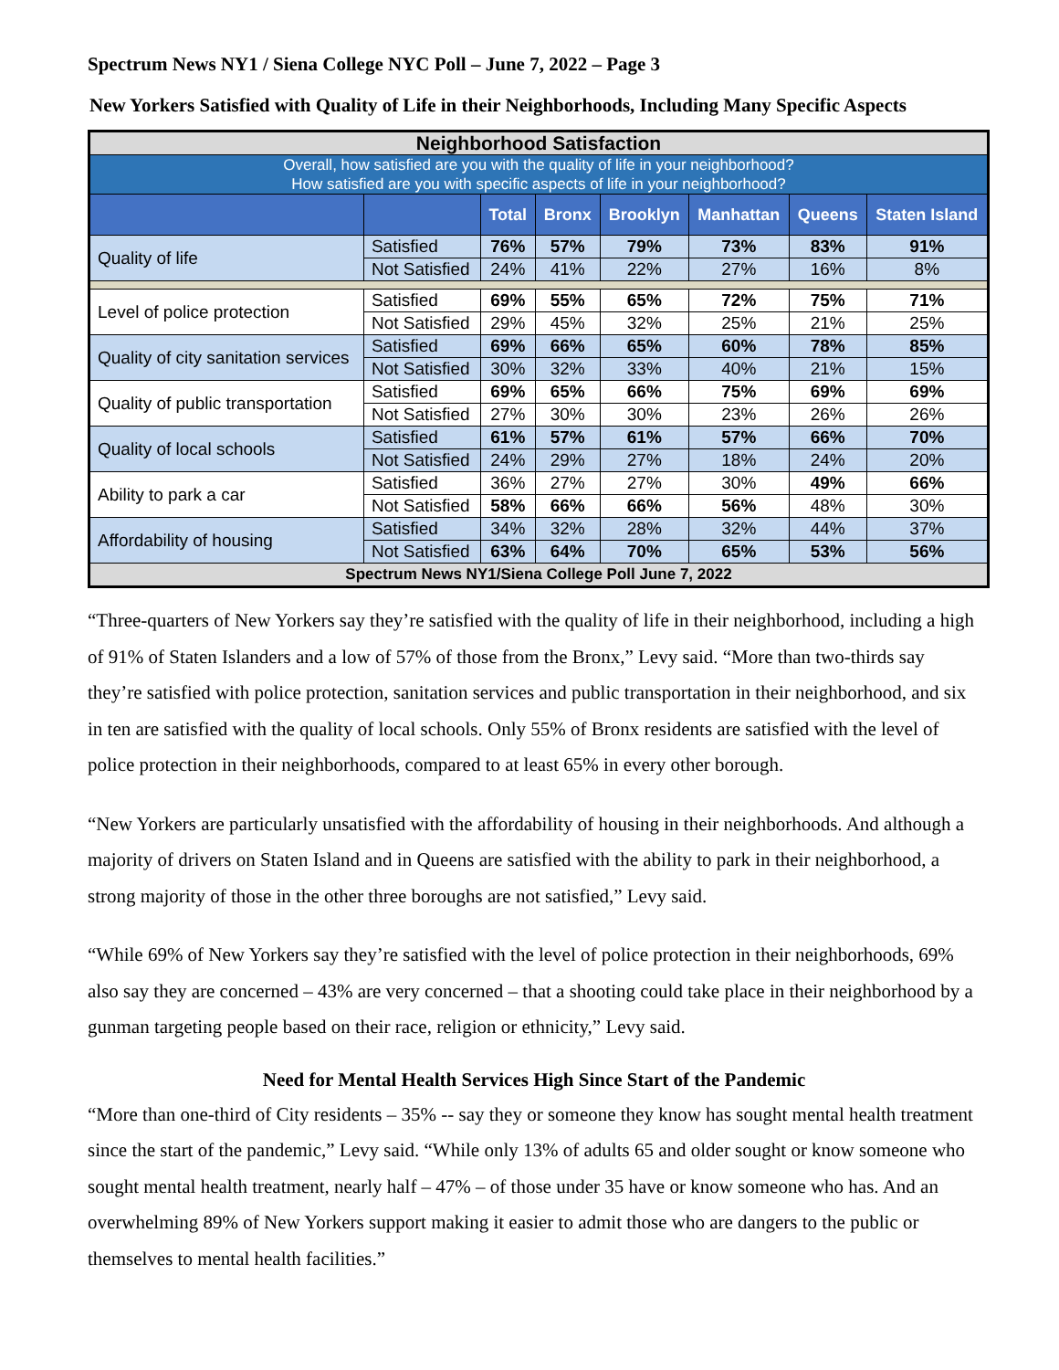Spectrum News NY1 / Siena College NYC Poll – June 7, 2022 – Page 3
New Yorkers Satisfied with Quality of Life in their Neighborhoods, Including Many Specific Aspects
| Neighborhood Satisfaction | | | | | | | |
| --- | --- | --- | --- | --- | --- | --- | --- |
| Overall, how satisfied are you with the quality of life in your neighborhood? How satisfied are you with specific aspects of life in your neighborhood? | | | | | | | |
| | | Total | Bronx | Brooklyn | Manhattan | Queens | Staten Island |
| Quality of life | Satisfied | 76% | 57% | 79% | 73% | 83% | 91% |
| | Not Satisfied | 24% | 41% | 22% | 27% | 16% | 8% |
| Level of police protection | Satisfied | 69% | 55% | 65% | 72% | 75% | 71% |
| | Not Satisfied | 29% | 45% | 32% | 25% | 21% | 25% |
| Quality of city sanitation services | Satisfied | 69% | 66% | 65% | 60% | 78% | 85% |
| | Not Satisfied | 30% | 32% | 33% | 40% | 21% | 15% |
| Quality of public transportation | Satisfied | 69% | 65% | 66% | 75% | 69% | 69% |
| | Not Satisfied | 27% | 30% | 30% | 23% | 26% | 26% |
| Quality of local schools | Satisfied | 61% | 57% | 61% | 57% | 66% | 70% |
| | Not Satisfied | 24% | 29% | 27% | 18% | 24% | 20% |
| Ability to park a car | Satisfied | 36% | 27% | 27% | 30% | 49% | 66% |
| | Not Satisfied | 58% | 66% | 66% | 56% | 48% | 30% |
| Affordability of housing | Satisfied | 34% | 32% | 28% | 32% | 44% | 37% |
| | Not Satisfied | 63% | 64% | 70% | 65% | 53% | 56% |
| Spectrum News NY1/Siena College Poll June 7, 2022 | | | | | | | |
“Three-quarters of New Yorkers say they’re satisfied with the quality of life in their neighborhood, including a high of 91% of Staten Islanders and a low of 57% of those from the Bronx,” Levy said. “More than two-thirds say they’re satisfied with police protection, sanitation services and public transportation in their neighborhood, and six in ten are satisfied with the quality of local schools. Only 55% of Bronx residents are satisfied with the level of police protection in their neighborhoods, compared to at least 65% in every other borough.
“New Yorkers are particularly unsatisfied with the affordability of housing in their neighborhoods. And although a majority of drivers on Staten Island and in Queens are satisfied with the ability to park in their neighborhood, a strong majority of those in the other three boroughs are not satisfied,” Levy said.
“While 69% of New Yorkers say they’re satisfied with the level of police protection in their neighborhoods, 69% also say they are concerned – 43% are very concerned – that a shooting could take place in their neighborhood by a gunman targeting people based on their race, religion or ethnicity,” Levy said.
Need for Mental Health Services High Since Start of the Pandemic
“More than one-third of City residents – 35% -- say they or someone they know has sought mental health treatment since the start of the pandemic,” Levy said. “While only 13% of adults 65 and older sought or know someone who sought mental health treatment, nearly half – 47% – of those under 35 have or know someone who has. And an overwhelming 89% of New Yorkers support making it easier to admit those who are dangers to the public or themselves to mental health facilities.”